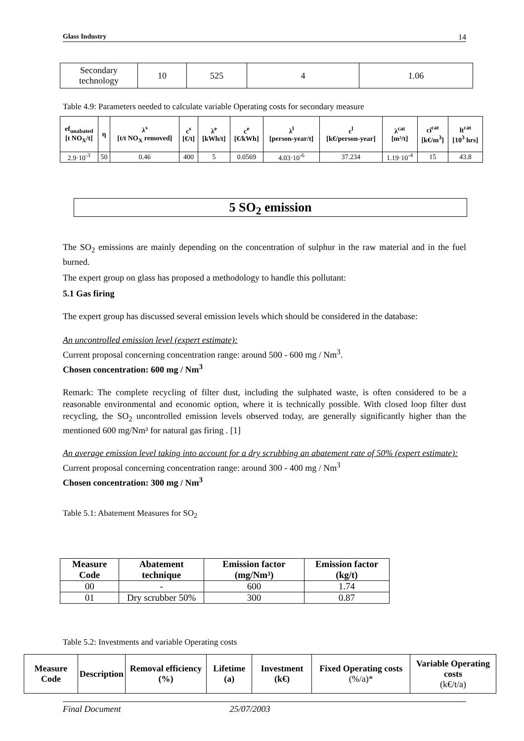Glass Industry 14
| Secondary technology | 10 | 525 | 4 | 1.06 |
Table 4.9: Parameters needed to calculate variable Operating costs for secondary measure
| ef<sub>unabated</sub> [t NO<sub>X</sub>/t] | η | λ<sup>s</sup> [t/t NO<sub>X</sub> removed] | c<sup>s</sup> [€/t] | λ<sup>e</sup> [kWh/t] | c<sup>e</sup> [€/kWh] | λ<sup>l</sup> [person-year/t] | c<sup>l</sup> [k€/person-year] | λ<sup>cat</sup> [m³/t] | ci<sup>cat</sup> [k€/m<sup>3</sup>] | lt<sup>cat</sup> [10<sup>3</sup> hrs] |
| 2.9·10<sup>-3</sup> | 50 | 0.46 | 400 | 5 | 0.0569 | 4.03·10<sup>-6</sup> | 37.234 | 1.19·10<sup>-4</sup> | 15 | 43.8 |
5 SO<sub>2</sub> emission
The SO<sub>2</sub> emissions are mainly depending on the concentration of sulphur in the raw material and in the fuel burned.
The expert group on glass has proposed a methodology to handle this pollutant:
5.1 Gas firing
The expert group has discussed several emission levels which should be considered in the database:
An uncontrolled emission level (expert estimate):
Current proposal concerning concentration range: around 500 - 600 mg / Nm<sup>3</sup>.
Chosen concentration: 600 mg / Nm<sup>3</sup>
Remark: The complete recycling of filter dust, including the sulphated waste, is often considered to be a reasonable environmental and economic option, where it is technically possible. With closed loop filter dust recycling, the SO<sub>2</sub> uncontrolled emission levels observed today, are generally significantly higher than the mentioned 600 mg/Nm³ for natural gas firing . [1]
An average emission level taking into account for a dry scrubbing an abatement rate of 50% (expert estimate):
Current proposal concerning concentration range: around 300 - 400 mg / Nm<sup>3</sup>
Chosen concentration: 300 mg / Nm<sup>3</sup>
Table 5.1: Abatement Measures for SO<sub>2</sub>
| Measure Code | Abatement technique | Emission factor (mg/Nm³) | Emission factor (kg/t) |
| --- | --- | --- | --- |
| 00 | - | 600 | 1.74 |
| 01 | Dry scrubber 50% | 300 | 0.87 |
Table 5.2: Investments and variable Operating costs
| Measure Code | Description | Removal efficiency (%) | Lifetime (a) | Investment (k€) | Fixed Operating costs (%/a)* | Variable Operating costs (k€/t/a) |
| --- | --- | --- | --- | --- | --- | --- |
Final Document 25/07/2003